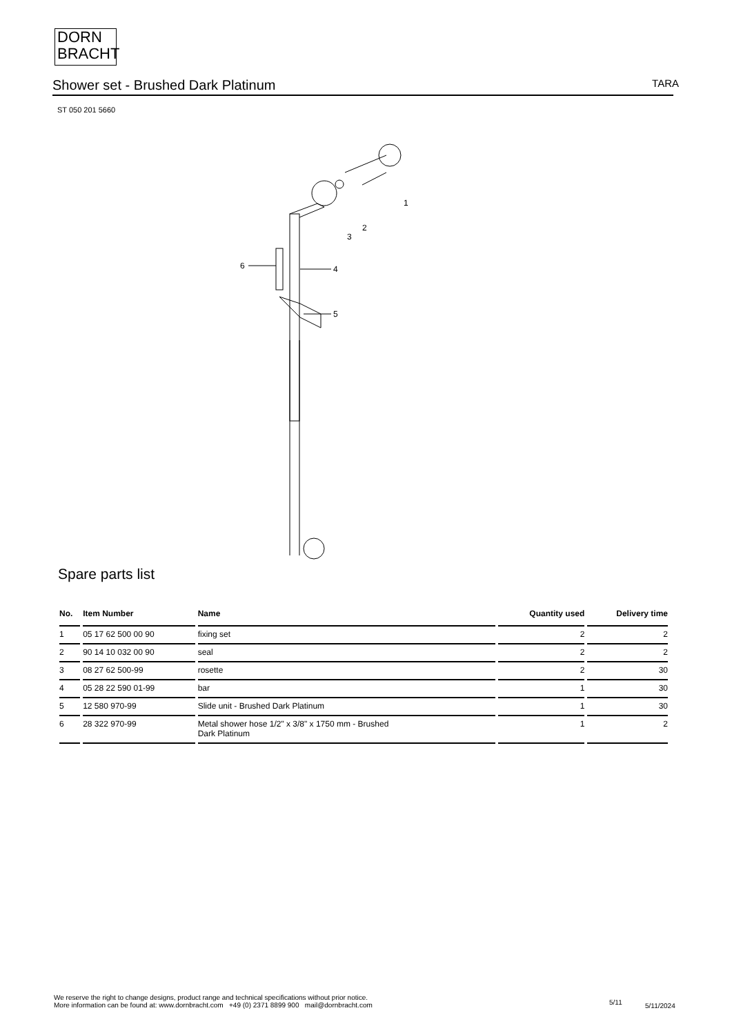DORN
BRACHT
Shower set - Brushed Dark Platinum
TARA
ST 050 201 5660
1
2
3
4
5
6
Spare parts list
| No. | Item Number | Name | Quantity used | Delivery time |
| --- | --- | --- | --- | --- |
| 1 | 05 17 62 500 00 90 | fixing set | 2 | 2 |
| 2 | 90 14 10 032 00 90 | seal | 2 | 2 |
| 3 | 08 27 62 500-99 | rosette | 2 | 30 |
| 4 | 05 28 22 590 01-99 | bar | 1 | 30 |
| 5 | 12 580 970-99 | Slide unit - Brushed Dark Platinum | 1 | 30 |
| 6 | 28 322 970-99 | Metal shower hose 1/2" x 3/8" x 1750 mm - Brushed Dark Platinum | 1 | 2 |
We reserve the right to change designs, product range and technical specifications without prior notice.
More information can be found at: www.dornbracht.com +49 (0) 2371 8899 900 mail@dornbracht.com
5/11 5/11/2024